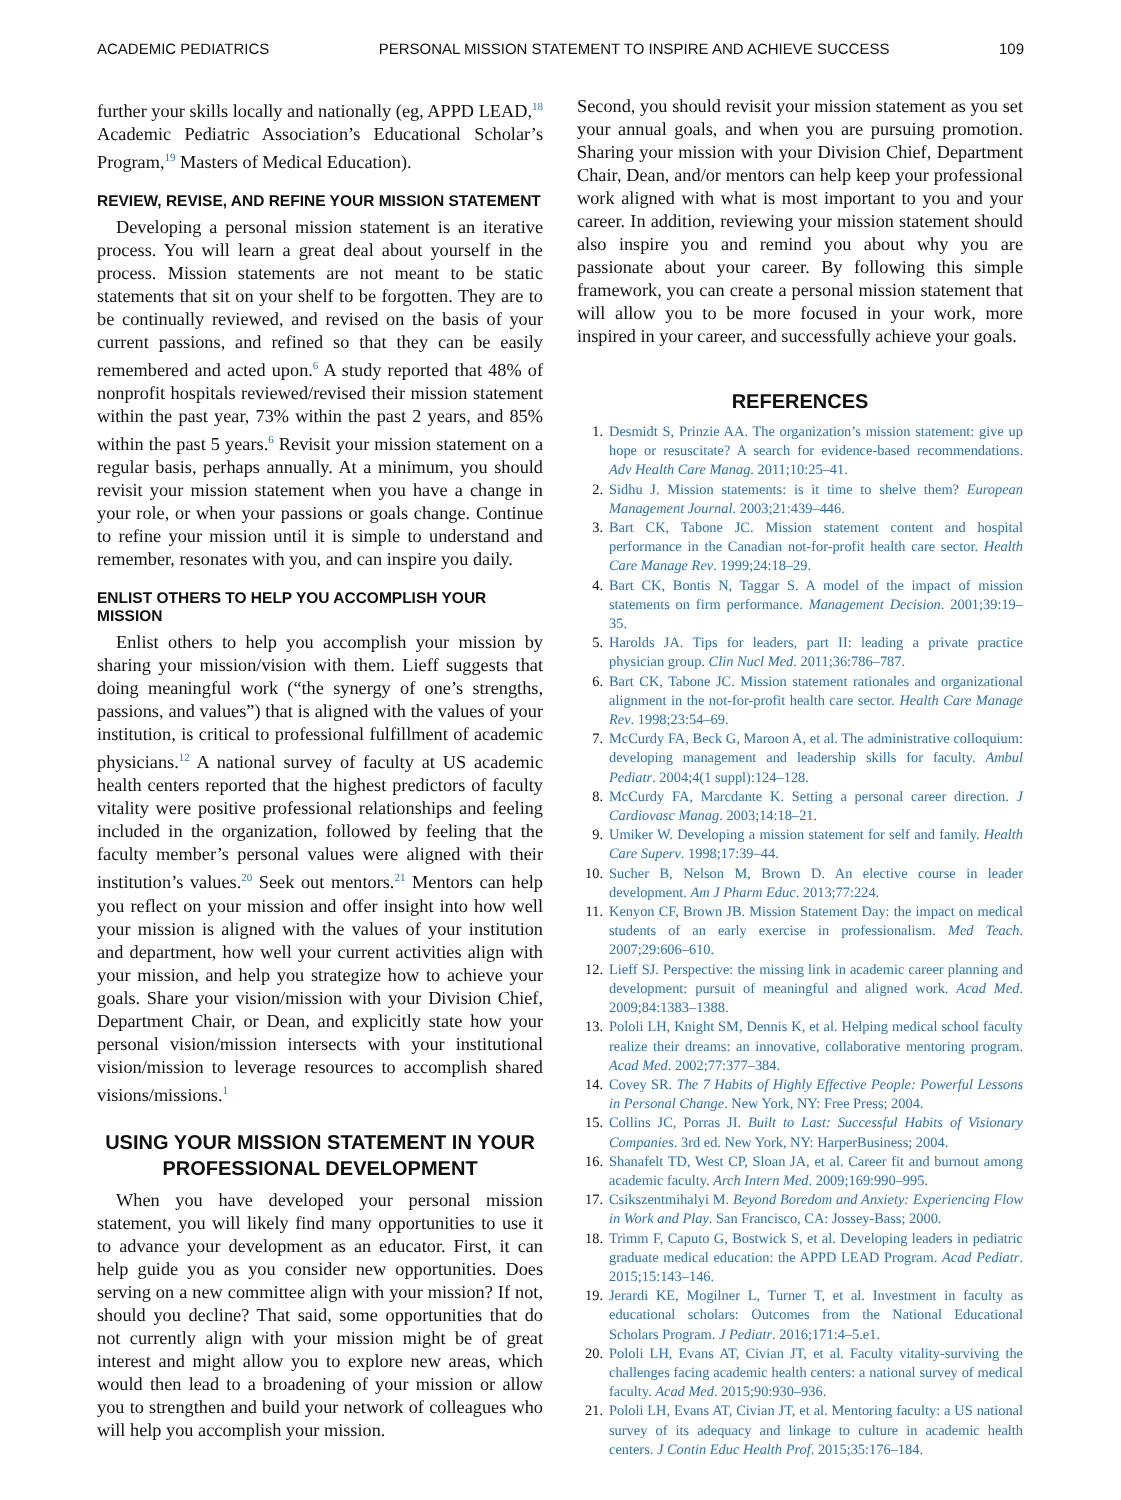ACADEMIC PEDIATRICS PERSONAL MISSION STATEMENT TO INSPIRE AND ACHIEVE SUCCESS 109
further your skills locally and nationally (eg, APPD LEAD,<sup>18</sup> Academic Pediatric Association’s Educational Scholar’s Program,<sup>19</sup> Masters of Medical Education).
REVIEW, REVISE, AND REFINE YOUR MISSION STATEMENT
Developing a personal mission statement is an iterative process. You will learn a great deal about yourself in the process. Mission statements are not meant to be static statements that sit on your shelf to be forgotten. They are to be continually reviewed, and revised on the basis of your current passions, and refined so that they can be easily remembered and acted upon.<sup>6</sup> A study reported that 48% of nonprofit hospitals reviewed/revised their mission statement within the past year, 73% within the past 2 years, and 85% within the past 5 years.<sup>6</sup> Revisit your mission statement on a regular basis, perhaps annually. At a minimum, you should revisit your mission statement when you have a change in your role, or when your passions or goals change. Continue to refine your mission until it is simple to understand and remember, resonates with you, and can inspire you daily.
ENLIST OTHERS TO HELP YOU ACCOMPLISH YOUR MISSION
Enlist others to help you accomplish your mission by sharing your mission/vision with them. Lieff suggests that doing meaningful work (“the synergy of one’s strengths, passions, and values”) that is aligned with the values of your institution, is critical to professional fulfillment of academic physicians.<sup>12</sup> A national survey of faculty at US academic health centers reported that the highest predictors of faculty vitality were positive professional relationships and feeling included in the organization, followed by feeling that the faculty member’s personal values were aligned with their institution’s values.<sup>20</sup> Seek out mentors.<sup>21</sup> Mentors can help you reflect on your mission and offer insight into how well your mission is aligned with the values of your institution and department, how well your current activities align with your mission, and help you strategize how to achieve your goals. Share your vision/mission with your Division Chief, Department Chair, or Dean, and explicitly state how your personal vision/mission intersects with your institutional vision/mission to leverage resources to accomplish shared visions/missions.<sup>1</sup>
USING YOUR MISSION STATEMENT IN YOUR PROFESSIONAL DEVELOPMENT
When you have developed your personal mission statement, you will likely find many opportunities to use it to advance your development as an educator. First, it can help guide you as you consider new opportunities. Does serving on a new committee align with your mission? If not, should you decline? That said, some opportunities that do not currently align with your mission might be of great interest and might allow you to explore new areas, which would then lead to a broadening of your mission or allow you to strengthen and build your network of colleagues who will help you accomplish your mission.
Second, you should revisit your mission statement as you set your annual goals, and when you are pursuing promotion. Sharing your mission with your Division Chief, Department Chair, Dean, and/or mentors can help keep your professional work aligned with what is most important to you and your career. In addition, reviewing your mission statement should also inspire you and remind you about why you are passionate about your career. By following this simple framework, you can create a personal mission statement that will allow you to be more focused in your work, more inspired in your career, and successfully achieve your goals.
REFERENCES
1. Desmidt S, Prinzie AA. The organization’s mission statement: give up hope or resuscitate? A search for evidence-based recommendations. Adv Health Care Manag. 2011;10:25–41.
2. Sidhu J. Mission statements: is it time to shelve them? European Management Journal. 2003;21:439–446.
3. Bart CK, Tabone JC. Mission statement content and hospital performance in the Canadian not-for-profit health care sector. Health Care Manage Rev. 1999;24:18–29.
4. Bart CK, Bontis N, Taggar S. A model of the impact of mission statements on firm performance. Management Decision. 2001;39:19–35.
5. Harolds JA. Tips for leaders, part II: leading a private practice physician group. Clin Nucl Med. 2011;36:786–787.
6. Bart CK, Tabone JC. Mission statement rationales and organizational alignment in the not-for-profit health care sector. Health Care Manage Rev. 1998;23:54–69.
7. McCurdy FA, Beck G, Maroon A, et al. The administrative colloquium: developing management and leadership skills for faculty. Ambul Pediatr. 2004;4(1 suppl):124–128.
8. McCurdy FA, Marcdante K. Setting a personal career direction. J Cardiovasc Manag. 2003;14:18–21.
9. Umiker W. Developing a mission statement for self and family. Health Care Superv. 1998;17:39–44.
10. Sucher B, Nelson M, Brown D. An elective course in leader development. Am J Pharm Educ. 2013;77:224.
11. Kenyon CF, Brown JB. Mission Statement Day: the impact on medical students of an early exercise in professionalism. Med Teach. 2007;29:606–610.
12. Lieff SJ. Perspective: the missing link in academic career planning and development: pursuit of meaningful and aligned work. Acad Med. 2009;84:1383–1388.
13. Pololi LH, Knight SM, Dennis K, et al. Helping medical school faculty realize their dreams: an innovative, collaborative mentoring program. Acad Med. 2002;77:377–384.
14. Covey SR. The 7 Habits of Highly Effective People: Powerful Lessons in Personal Change. New York, NY: Free Press; 2004.
15. Collins JC, Porras JI. Built to Last: Successful Habits of Visionary Companies. 3rd ed. New York, NY: HarperBusiness; 2004.
16. Shanafelt TD, West CP, Sloan JA, et al. Career fit and burnout among academic faculty. Arch Intern Med. 2009;169:990–995.
17. Csikszentmihalyi M. Beyond Boredom and Anxiety: Experiencing Flow in Work and Play. San Francisco, CA: Jossey-Bass; 2000.
18. Trimm F, Caputo G, Bostwick S, et al. Developing leaders in pediatric graduate medical education: the APPD LEAD Program. Acad Pediatr. 2015;15:143–146.
19. Jerardi KE, Mogilner L, Turner T, et al. Investment in faculty as educational scholars: Outcomes from the National Educational Scholars Program. J Pediatr. 2016;171:4–5.e1.
20. Pololi LH, Evans AT, Civian JT, et al. Faculty vitality-surviving the challenges facing academic health centers: a national survey of medical faculty. Acad Med. 2015;90:930–936.
21. Pololi LH, Evans AT, Civian JT, et al. Mentoring faculty: a US national survey of its adequacy and linkage to culture in academic health centers. J Contin Educ Health Prof. 2015;35:176–184.